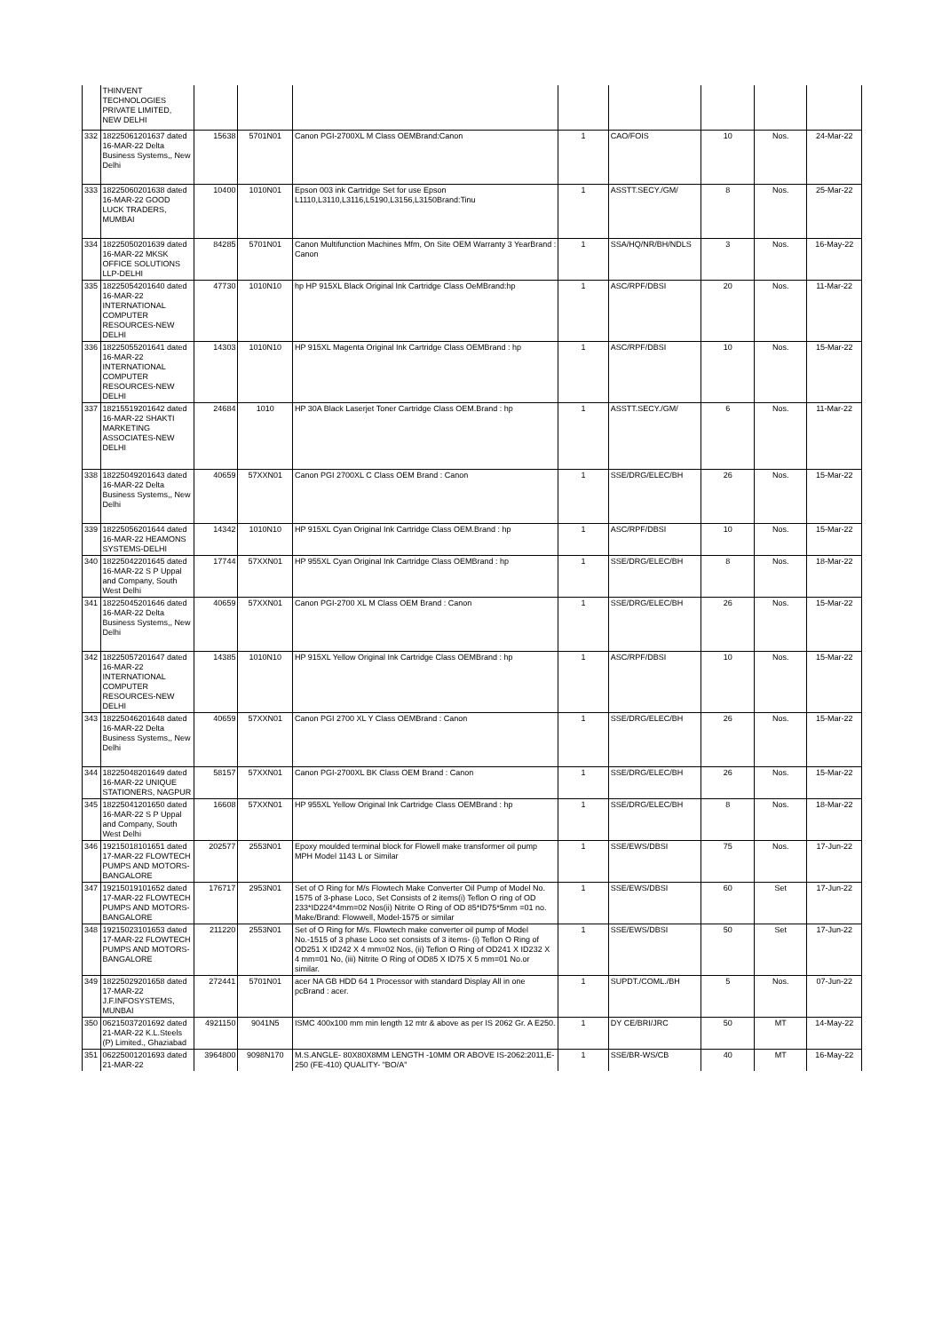| | THINVENT TECHNOLOGIES PRIVATE LIMITED, NEW DELHI | | | | | | | | |
| 332 | 18225061201637 dated 16-MAR-22 Delta Business Systems,, New Delhi | 15638 | 5701N01 | Canon PGI-2700XL M Class OEMBrand:Canon | 1 | CAO/FOIS | 10 | Nos. | 24-Mar-22 |
| 333 | 18225060201638 dated 16-MAR-22 GOOD LUCK TRADERS, MUMBAI | 10400 | 1010N01 | Epson 003 ink Cartridge Set for use Epson L1110,L3110,L3116,L5190,L3156,L3150Brand:Tinu | 1 | ASSTT.SECY./GM/ | 8 | Nos. | 25-Mar-22 |
| 334 | 18225050201639 dated 16-MAR-22 MKSK OFFICE SOLUTIONS LLP-DELHI | 84285 | 5701N01 | Canon Multifunction Machines Mfm, On Site OEM Warranty 3 YearBrand : Canon | 1 | SSA/HQ/NR/BH/NDLS | 3 | Nos. | 16-May-22 |
| 335 | 18225054201640 dated 16-MAR-22 INTERNATIONAL COMPUTER RESOURCES-NEW DELHI | 47730 | 1010N10 | hp HP 915XL Black Original Ink Cartridge Class OeMBrand:hp | 1 | ASC/RPF/DBSI | 20 | Nos. | 11-Mar-22 |
| 336 | 18225055201641 dated 16-MAR-22 INTERNATIONAL COMPUTER RESOURCES-NEW DELHI | 14303 | 1010N10 | HP 915XL Magenta Original Ink Cartridge Class OEMBrand : hp | 1 | ASC/RPF/DBSI | 10 | Nos. | 15-Mar-22 |
| 337 | 18215519201642 dated 16-MAR-22 SHAKTI MARKETING ASSOCIATES-NEW DELHI | 24684 | 1010 | HP 30A Black Laserjet Toner Cartridge Class OEM.Brand : hp | 1 | ASSTT.SECY./GM/ | 6 | Nos. | 11-Mar-22 |
| 338 | 18225049201643 dated 16-MAR-22 Delta Business Systems,, New Delhi | 40659 | 57XXN01 | Canon PGI 2700XL C Class OEM Brand : Canon | 1 | SSE/DRG/ELEC/BH | 26 | Nos. | 15-Mar-22 |
| 339 | 18225056201644 dated 16-MAR-22 HEAMONS SYSTEMS-DELHI | 14342 | 1010N10 | HP 915XL Cyan Original Ink Cartridge Class OEM.Brand : hp | 1 | ASC/RPF/DBSI | 10 | Nos. | 15-Mar-22 |
| 340 | 18225042201645 dated 16-MAR-22 S P Uppal and Company, South West Delhi | 17744 | 57XXN01 | HP 955XL Cyan Original Ink Cartridge Class OEMBrand : hp | 1 | SSE/DRG/ELEC/BH | 8 | Nos. | 18-Mar-22 |
| 341 | 18225045201646 dated 16-MAR-22 Delta Business Systems,, New Delhi | 40659 | 57XXN01 | Canon PGI-2700 XL M Class OEM Brand : Canon | 1 | SSE/DRG/ELEC/BH | 26 | Nos. | 15-Mar-22 |
| 342 | 18225057201647 dated 16-MAR-22 INTERNATIONAL COMPUTER RESOURCES-NEW DELHI | 14385 | 1010N10 | HP 915XL Yellow Original Ink Cartridge Class OEMBrand : hp | 1 | ASC/RPF/DBSI | 10 | Nos. | 15-Mar-22 |
| 343 | 18225046201648 dated 16-MAR-22 Delta Business Systems,, New Delhi | 40659 | 57XXN01 | Canon PGI 2700 XL Y Class OEMBrand : Canon | 1 | SSE/DRG/ELEC/BH | 26 | Nos. | 15-Mar-22 |
| 344 | 18225048201649 dated 16-MAR-22 UNIQUE STATIONERS, NAGPUR | 58157 | 57XXN01 | Canon PGI-2700XL BK Class OEM Brand : Canon | 1 | SSE/DRG/ELEC/BH | 26 | Nos. | 15-Mar-22 |
| 345 | 18225041201650 dated 16-MAR-22 S P Uppal and Company, South West Delhi | 16608 | 57XXN01 | HP 955XL Yellow Original Ink Cartridge Class OEMBrand : hp | 1 | SSE/DRG/ELEC/BH | 8 | Nos. | 18-Mar-22 |
| 346 | 19215018101651 dated 17-MAR-22 FLOWTECH PUMPS AND MOTORS-BANGALORE | 202577 | 2553N01 | Epoxy moulded terminal block for Flowell make transformer oil pump MPH Model 1143 L or Similar | 1 | SSE/EWS/DBSI | 75 | Nos. | 17-Jun-22 |
| 347 | 19215019101652 dated 17-MAR-22 FLOWTECH PUMPS AND MOTORS-BANGALORE | 176717 | 2953N01 | Set of O Ring for M/s Flowtech Make Converter Oil Pump of Model No. 1575 of 3-phase Loco, Set Consists of 2 items(i) Teflon O ring of OD 233*ID224*4mm=02 Nos(ii) Nitrite O Ring of OD 85*ID75*5mm =01 no. Make/Brand: Flowwell, Model-1575 or similar | 1 | SSE/EWS/DBSI | 60 | Set | 17-Jun-22 |
| 348 | 19215023101653 dated 17-MAR-22 FLOWTECH PUMPS AND MOTORS-BANGALORE | 211220 | 2553N01 | Set of O Ring for M/s. Flowtech make converter oil pump of Model No.-1515 of 3 phase Loco set consists of 3 items- (i) Teflon O Ring of OD251 X ID242 X 4 mm=02 Nos, (ii) Teflon O Ring of OD241 X ID232 X 4 mm=01 No, (iii) Nitrite O Ring of OD85 X ID75 X 5 mm=01 No.or similar. | 1 | SSE/EWS/DBSI | 50 | Set | 17-Jun-22 |
| 349 | 18225029201658 dated 17-MAR-22 J.F.INFOSYSTEMS, MUNBAI | 272441 | 5701N01 | acer NA GB HDD 64 1 Processor with standard Display All in one pcBrand : acer. | 1 | SUPDT./COML./BH | 5 | Nos. | 07-Jun-22 |
| 350 | 06215037201692 dated 21-MAR-22 K.L.Steels (P) Limited., Ghaziabad | 4921150 | 9041N5 | ISMC 400x100 mm min length 12 mtr & above as per IS 2062 Gr. A E250. | 1 | DY CE/BRI/JRC | 50 | MT | 14-May-22 |
| 351 | 06225001201693 dated 21-MAR-22 | 3964800 | 9098N170 | M.S.ANGLE- 80X80X8MM LENGTH -10MM OR ABOVE IS-2062:2011,E-250 (FE-410) QUALITY- "BO/A" | 1 | SSE/BR-WS/CB | 40 | MT | 16-May-22 |